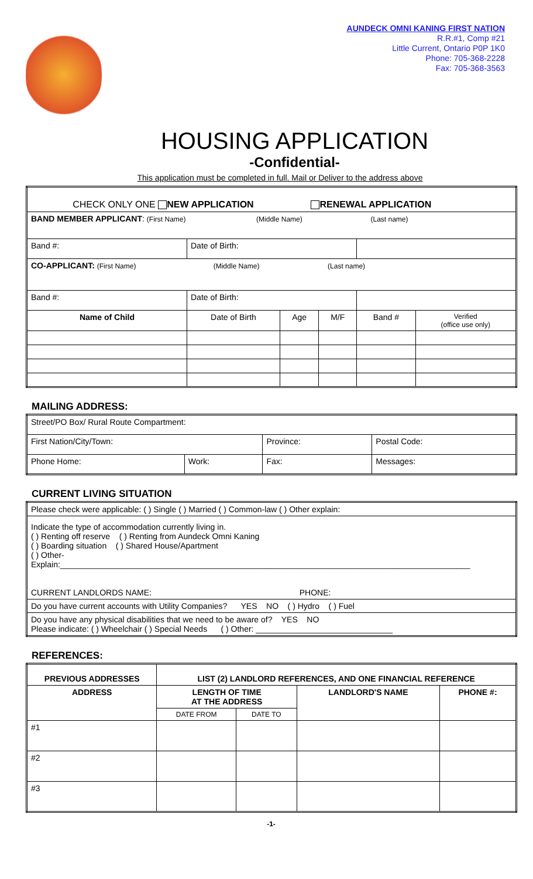AUNDECK OMNI KANING FIRST NATION
R.R.#1, Comp #21
Little Current, Ontario P0P 1K0
Phone: 705-368-2228
Fax: 705-368-3563
HOUSING APPLICATION
-Confidential-
This application must be completed in full. Mail or Deliver to the address above
| CHECK ONLY ONE NEW APPLICATION RENEWAL APPLICATION | | | | | |
| BAND MEMBER APPLICANT : (First Name) (Middle Name) (Last name) | | | | | |
| Band #: | Date of Birth: | | | | |
| CO-APPLICANT: (First Name) (Middle Name) (Last name) | | | | | |
| Band #: | Date of Birth: | | | | |
| Name of Child | Date of Birth | Age | M/F | Band # | Verified (office use only) |
MAILING ADDRESS:
| Street/PO Box/ Rural Route Compartment: | | | |
| First Nation/City/Town: | | Province: | Postal Code: |
| Phone Home: | Work: | Fax: | Messages: |
CURRENT LIVING SITUATION
| Please check were applicable: ( ) Single ( ) Married ( ) Common-law ( ) Other explain: |
| Indicate the type of accommodation currently living in. ( ) Renting off reserve ( ) Renting from Aundeck Omni Kaning ( ) Boarding situation ( ) Shared House/Apartment ( ) Other- Explain:__________________________________________________________________________________________ CURRENT LANDLORDS NAME: PHONE: |
| Do you have current accounts with Utility Companies? YES NO ( ) Hydro ( ) Fuel |
| Do you have any physical disabilities that we need to be aware of? YES NO Please indicate: ( ) Wheelchair ( ) Special Needs ( ) Other: ______________________________ |
REFERENCES:
| PREVIOUS ADDRESSES | LIST (2) LANDLORD REFERENCES, AND ONE FINANCIAL REFERENCE | | | |
| --- | --- | --- | --- | --- |
| ADDRESS | LENGTH OF TIME AT THE ADDRESS | | LANDLORD'S NAME | PHONE #: |
| | DATE FROM | DATE TO | | |
| #1 | | | | |
| #2 | | | | |
| #3 | | | | |
-1-